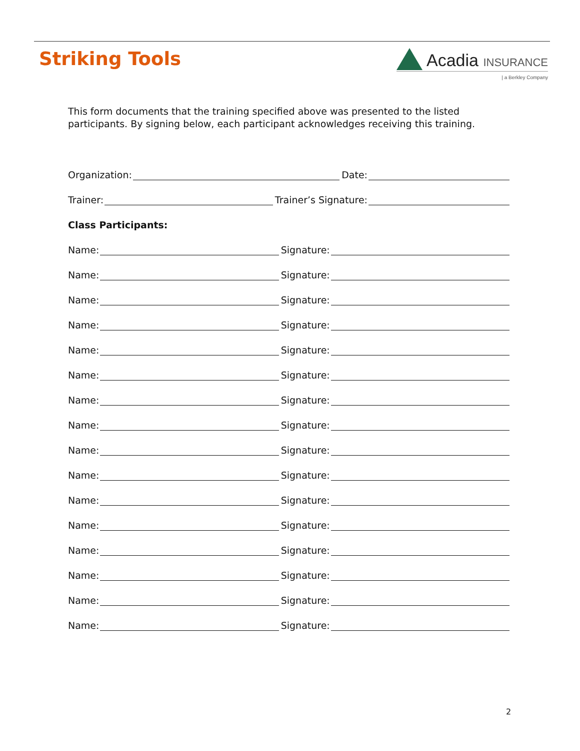Striking Tools Acadia INSURANCE
| a Berkley Company
This form documents that the training specified above was presented to the listed participants. By signing below, each participant acknowledges receiving this training.
Organization: Date:
Trainer: Trainer’s Signature:
Class Participants:
Name: Signature:
Name: Signature:
Name: Signature:
Name: Signature:
Name: Signature:
Name: Signature:
Name: Signature:
Name: Signature:
Name: Signature:
Name: Signature:
Name: Signature:
Name: Signature:
Name: Signature:
Name: Signature:
Name: Signature:
Name: Signature:
2